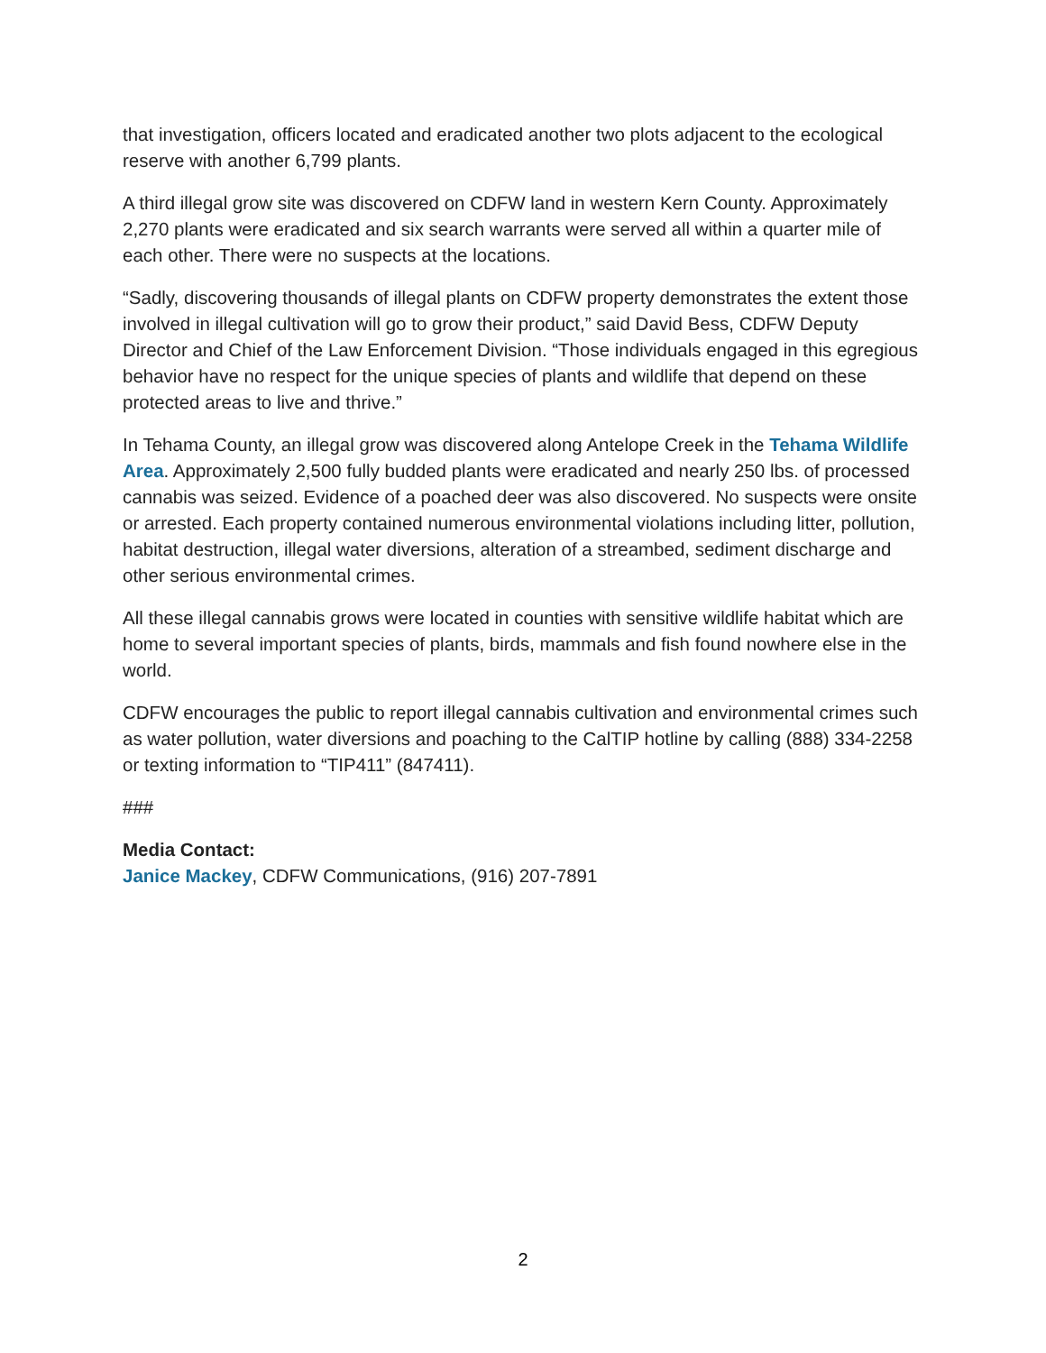that investigation, officers located and eradicated another two plots adjacent to the ecological reserve with another 6,799 plants.
A third illegal grow site was discovered on CDFW land in western Kern County. Approximately 2,270 plants were eradicated and six search warrants were served all within a quarter mile of each other. There were no suspects at the locations.
“Sadly, discovering thousands of illegal plants on CDFW property demonstrates the extent those involved in illegal cultivation will go to grow their product,” said David Bess, CDFW Deputy Director and Chief of the Law Enforcement Division. “Those individuals engaged in this egregious behavior have no respect for the unique species of plants and wildlife that depend on these protected areas to live and thrive.”
In Tehama County, an illegal grow was discovered along Antelope Creek in the Tehama Wildlife Area. Approximately 2,500 fully budded plants were eradicated and nearly 250 lbs. of processed cannabis was seized. Evidence of a poached deer was also discovered. No suspects were onsite or arrested. Each property contained numerous environmental violations including litter, pollution, habitat destruction, illegal water diversions, alteration of a streambed, sediment discharge and other serious environmental crimes.
All these illegal cannabis grows were located in counties with sensitive wildlife habitat which are home to several important species of plants, birds, mammals and fish found nowhere else in the world.
CDFW encourages the public to report illegal cannabis cultivation and environmental crimes such as water pollution, water diversions and poaching to the CalTIP hotline by calling (888) 334-2258 or texting information to “TIP411” (847411).
###
Media Contact:
Janice Mackey, CDFW Communications, (916) 207-7891
2